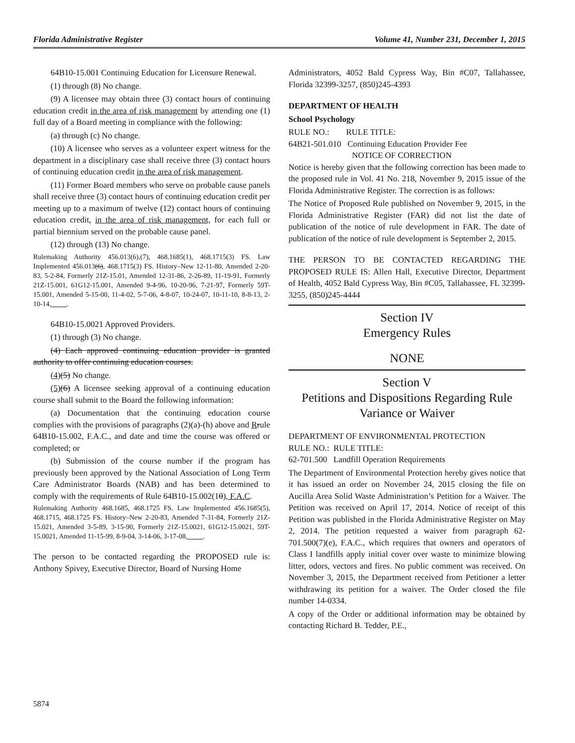Florida Administrative Register Volume 41, Number 231, December 1, 2015
64B10-15.001 Continuing Education for Licensure Renewal.
(1) through (8) No change.
(9) A licensee may obtain three (3) contact hours of continuing education credit in the area of risk management by attending one (1) full day of a Board meeting in compliance with the following:
(a) through (c) No change.
(10) A licensee who serves as a volunteer expert witness for the department in a disciplinary case shall receive three (3) contact hours of continuing education credit in the area of risk management.
(11) Former Board members who serve on probable cause panels shall receive three (3) contact hours of continuing education credit per meeting up to a maximum of twelve (12) contact hours of continuing education credit, in the area of risk management, for each full or partial biennium served on the probable cause panel.
(12) through (13) No change.
Rulemaking Authority 456.013(6),(7), 468.1685(1), 468.1715(3) FS. Law Implemented 456.013(6), 468.1715(3) FS. History–New 12-11-80, Amended 2-20-83, 5-2-84, Formerly 21Z-15.01, Amended 12-31-86, 2-26-89, 11-19-91, Formerly 21Z-15.001, 61G12-15.001, Amended 9-4-96, 10-20-96, 7-21-97, Formerly 59T-15.001, Amended 5-15-00, 11-4-02, 5-7-06, 4-8-07, 10-24-07, 10-11-10, 8-8-13, 2-10-14, .
64B10-15.0021 Approved Providers.
(1) through (3) No change.
(4) Each approved continuing education provider is granted authority to offer continuing education courses.
(4)(5) No change.
(5)(6) A licensee seeking approval of a continuing education course shall submit to the Board the following information:
(a) Documentation that the continuing education course complies with the provisions of paragraphs (2)(a)-(h) above and Rrule 64B10-15.002, F.A.C., and date and time the course was offered or completed; or
(b) Submission of the course number if the program has previously been approved by the National Association of Long Term Care Administrator Boards (NAB) and has been determined to comply with the requirements of Rule 64B10-15.002(10), F.A.C.
Rulemaking Authority 468.1685, 468.1725 FS. Law Implemented 456.1685(5), 468.1715, 468.1725 FS. History–New 2-20-83, Amended 7-31-84, Formerly 21Z-15.021, Amended 3-5-89, 3-15-90, Formerly 21Z-15.0021, 61G12-15.0021, 59T-15.0021, Amended 11-15-99, 8-9-04, 3-14-06, 3-17-08, .
The person to be contacted regarding the PROPOSED rule is: Anthony Spivey, Executive Director, Board of Nursing Home
Administrators, 4052 Bald Cypress Way, Bin #C07, Tallahassee, Florida 32399-3257, (850)245-4393
DEPARTMENT OF HEALTH
School Psychology
RULE NO.: RULE TITLE:
64B21-501.010 Continuing Education Provider Fee
NOTICE OF CORRECTION
Notice is hereby given that the following correction has been made to the proposed rule in Vol. 41 No. 218, November 9, 2015 issue of the Florida Administrative Register. The correction is as follows:
The Notice of Proposed Rule published on November 9, 2015, in the Florida Administrative Register (FAR) did not list the date of publication of the notice of rule development in FAR. The date of publication of the notice of rule development is September 2, 2015.
THE PERSON TO BE CONTACTED REGARDING THE PROPOSED RULE IS: Allen Hall, Executive Director, Department of Health, 4052 Bald Cypress Way, Bin #C05, Tallahassee, FL 32399-3255, (850)245-4444
Section IV
Emergency Rules
NONE
Section V
Petitions and Dispositions Regarding Rule Variance or Waiver
DEPARTMENT OF ENVIRONMENTAL PROTECTION
RULE NO.: RULE TITLE:
62-701.500 Landfill Operation Requirements
The Department of Environmental Protection hereby gives notice that it has issued an order on November 24, 2015 closing the file on Aucilla Area Solid Waste Administration’s Petition for a Waiver. The Petition was received on April 17, 2014. Notice of receipt of this Petition was published in the Florida Administrative Register on May 2, 2014. The petition requested a waiver from paragraph 62-701.500(7)(e), F.A.C., which requires that owners and operators of Class I landfills apply initial cover over waste to minimize blowing litter, odors, vectors and fires. No public comment was received. On November 3, 2015, the Department received from Petitioner a letter withdrawing its petition for a waiver. The Order closed the file number 14-0334.
A copy of the Order or additional information may be obtained by contacting Richard B. Tedder, P.E.,
5874